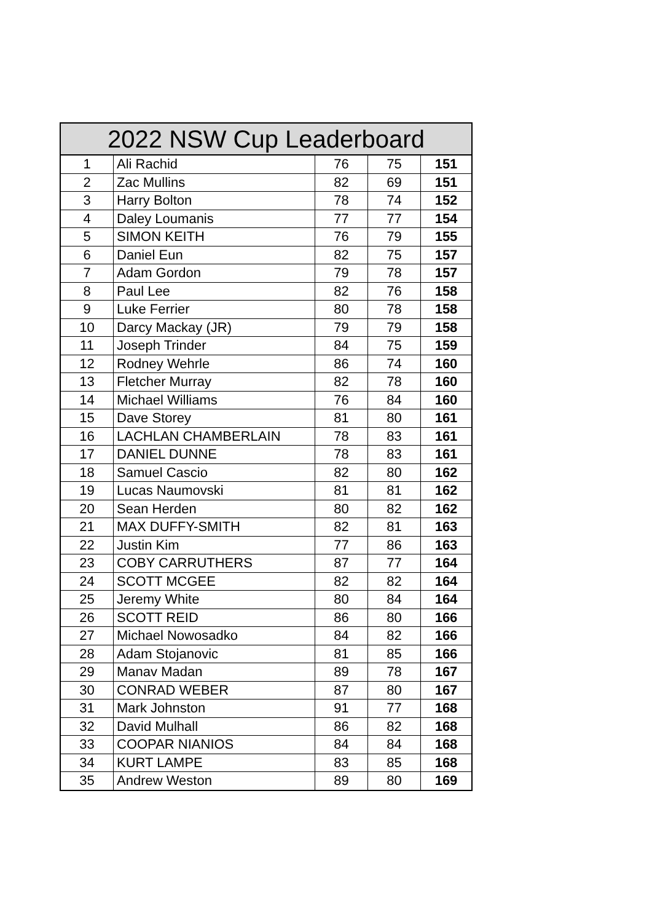| 2022 NSW Cup Leaderboard | | | | |
| --- | --- | --- | --- | --- |
| 1 | Ali Rachid | 76 | 75 | 151 |
| 2 | Zac Mullins | 82 | 69 | 151 |
| 3 | Harry Bolton | 78 | 74 | 152 |
| 4 | Daley Loumanis | 77 | 77 | 154 |
| 5 | SIMON KEITH | 76 | 79 | 155 |
| 6 | Daniel Eun | 82 | 75 | 157 |
| 7 | Adam Gordon | 79 | 78 | 157 |
| 8 | Paul Lee | 82 | 76 | 158 |
| 9 | Luke Ferrier | 80 | 78 | 158 |
| 10 | Darcy Mackay (JR) | 79 | 79 | 158 |
| 11 | Joseph Trinder | 84 | 75 | 159 |
| 12 | Rodney Wehrle | 86 | 74 | 160 |
| 13 | Fletcher Murray | 82 | 78 | 160 |
| 14 | Michael Williams | 76 | 84 | 160 |
| 15 | Dave Storey | 81 | 80 | 161 |
| 16 | LACHLAN CHAMBERLAIN | 78 | 83 | 161 |
| 17 | DANIEL DUNNE | 78 | 83 | 161 |
| 18 | Samuel Cascio | 82 | 80 | 162 |
| 19 | Lucas Naumovski | 81 | 81 | 162 |
| 20 | Sean Herden | 80 | 82 | 162 |
| 21 | MAX DUFFY-SMITH | 82 | 81 | 163 |
| 22 | Justin Kim | 77 | 86 | 163 |
| 23 | COBY CARRUTHERS | 87 | 77 | 164 |
| 24 | SCOTT MCGEE | 82 | 82 | 164 |
| 25 | Jeremy White | 80 | 84 | 164 |
| 26 | SCOTT REID | 86 | 80 | 166 |
| 27 | Michael Nowosadko | 84 | 82 | 166 |
| 28 | Adam Stojanovic | 81 | 85 | 166 |
| 29 | Manav Madan | 89 | 78 | 167 |
| 30 | CONRAD WEBER | 87 | 80 | 167 |
| 31 | Mark Johnston | 91 | 77 | 168 |
| 32 | David Mulhall | 86 | 82 | 168 |
| 33 | COOPAR NIANIOS | 84 | 84 | 168 |
| 34 | KURT LAMPE | 83 | 85 | 168 |
| 35 | Andrew Weston | 89 | 80 | 169 |